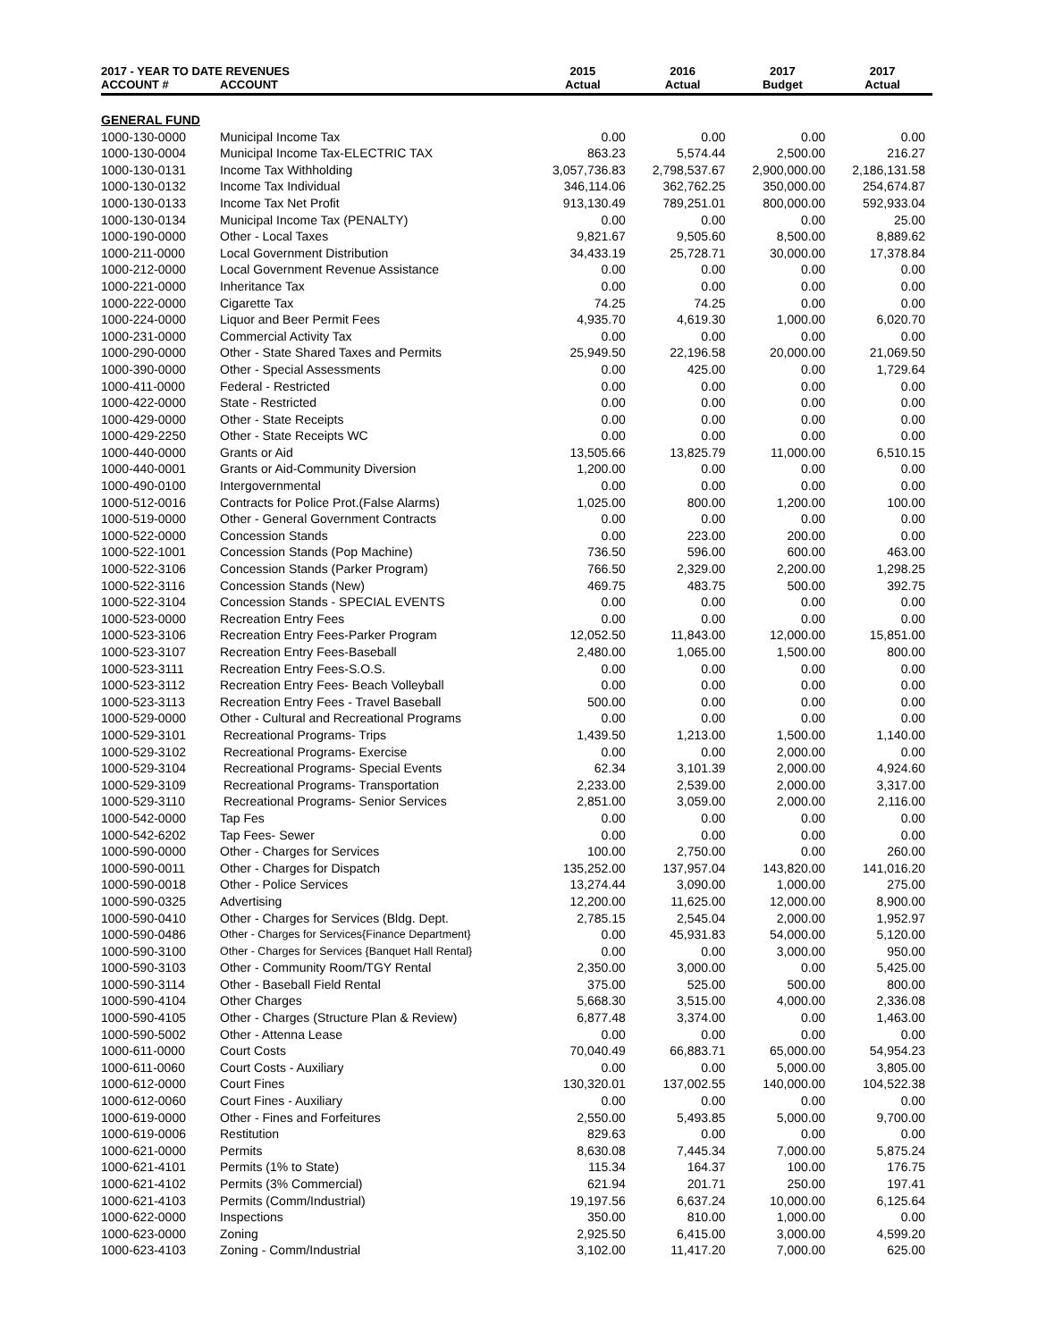| 2017 - YEAR TO DATE REVENUES | | 2015 | 2016 | 2017 | 2017 |
| --- | --- | --- | --- | --- | --- |
| ACCOUNT # | ACCOUNT | Actual | Actual | Budget | Actual |
| GENERAL FUND | | | | | |
| 1000-130-0000 | Municipal Income Tax | 0.00 | 0.00 | 0.00 | 0.00 |
| 1000-130-0004 | Municipal Income Tax-ELECTRIC TAX | 863.23 | 5,574.44 | 2,500.00 | 216.27 |
| 1000-130-0131 | Income Tax Withholding | 3,057,736.83 | 2,798,537.67 | 2,900,000.00 | 2,186,131.58 |
| 1000-130-0132 | Income Tax Individual | 346,114.06 | 362,762.25 | 350,000.00 | 254,674.87 |
| 1000-130-0133 | Income Tax Net Profit | 913,130.49 | 789,251.01 | 800,000.00 | 592,933.04 |
| 1000-130-0134 | Municipal Income Tax (PENALTY) | 0.00 | 0.00 | 0.00 | 25.00 |
| 1000-190-0000 | Other - Local Taxes | 9,821.67 | 9,505.60 | 8,500.00 | 8,889.62 |
| 1000-211-0000 | Local Government Distribution | 34,433.19 | 25,728.71 | 30,000.00 | 17,378.84 |
| 1000-212-0000 | Local Government Revenue Assistance | 0.00 | 0.00 | 0.00 | 0.00 |
| 1000-221-0000 | Inheritance Tax | 0.00 | 0.00 | 0.00 | 0.00 |
| 1000-222-0000 | Cigarette Tax | 74.25 | 74.25 | 0.00 | 0.00 |
| 1000-224-0000 | Liquor and Beer Permit Fees | 4,935.70 | 4,619.30 | 1,000.00 | 6,020.70 |
| 1000-231-0000 | Commercial Activity Tax | 0.00 | 0.00 | 0.00 | 0.00 |
| 1000-290-0000 | Other - State Shared Taxes and Permits | 25,949.50 | 22,196.58 | 20,000.00 | 21,069.50 |
| 1000-390-0000 | Other - Special Assessments | 0.00 | 425.00 | 0.00 | 1,729.64 |
| 1000-411-0000 | Federal - Restricted | 0.00 | 0.00 | 0.00 | 0.00 |
| 1000-422-0000 | State - Restricted | 0.00 | 0.00 | 0.00 | 0.00 |
| 1000-429-0000 | Other - State Receipts | 0.00 | 0.00 | 0.00 | 0.00 |
| 1000-429-2250 | Other - State Receipts WC | 0.00 | 0.00 | 0.00 | 0.00 |
| 1000-440-0000 | Grants or Aid | 13,505.66 | 13,825.79 | 11,000.00 | 6,510.15 |
| 1000-440-0001 | Grants or Aid-Community Diversion | 1,200.00 | 0.00 | 0.00 | 0.00 |
| 1000-490-0100 | Intergovernmental | 0.00 | 0.00 | 0.00 | 0.00 |
| 1000-512-0016 | Contracts for Police Prot.(False Alarms) | 1,025.00 | 800.00 | 1,200.00 | 100.00 |
| 1000-519-0000 | Other - General Government Contracts | 0.00 | 0.00 | 0.00 | 0.00 |
| 1000-522-0000 | Concession Stands | 0.00 | 223.00 | 200.00 | 0.00 |
| 1000-522-1001 | Concession Stands (Pop Machine) | 736.50 | 596.00 | 600.00 | 463.00 |
| 1000-522-3106 | Concession Stands (Parker Program) | 766.50 | 2,329.00 | 2,200.00 | 1,298.25 |
| 1000-522-3116 | Concession Stands (New) | 469.75 | 483.75 | 500.00 | 392.75 |
| 1000-522-3104 | Concession Stands - SPECIAL EVENTS | 0.00 | 0.00 | 0.00 | 0.00 |
| 1000-523-0000 | Recreation Entry Fees | 0.00 | 0.00 | 0.00 | 0.00 |
| 1000-523-3106 | Recreation Entry Fees-Parker Program | 12,052.50 | 11,843.00 | 12,000.00 | 15,851.00 |
| 1000-523-3107 | Recreation Entry Fees-Baseball | 2,480.00 | 1,065.00 | 1,500.00 | 800.00 |
| 1000-523-3111 | Recreation Entry Fees-S.O.S. | 0.00 | 0.00 | 0.00 | 0.00 |
| 1000-523-3112 | Recreation Entry Fees- Beach Volleyball | 0.00 | 0.00 | 0.00 | 0.00 |
| 1000-523-3113 | Recreation Entry Fees - Travel Baseball | 500.00 | 0.00 | 0.00 | 0.00 |
| 1000-529-0000 | Other - Cultural and Recreational Programs | 0.00 | 0.00 | 0.00 | 0.00 |
| 1000-529-3101 | Recreational Programs- Trips | 1,439.50 | 1,213.00 | 1,500.00 | 1,140.00 |
| 1000-529-3102 | Recreational Programs- Exercise | 0.00 | 0.00 | 2,000.00 | 0.00 |
| 1000-529-3104 | Recreational Programs- Special Events | 62.34 | 3,101.39 | 2,000.00 | 4,924.60 |
| 1000-529-3109 | Recreational Programs- Transportation | 2,233.00 | 2,539.00 | 2,000.00 | 3,317.00 |
| 1000-529-3110 | Recreational Programs- Senior Services | 2,851.00 | 3,059.00 | 2,000.00 | 2,116.00 |
| 1000-542-0000 | Tap Fes | 0.00 | 0.00 | 0.00 | 0.00 |
| 1000-542-6202 | Tap Fees- Sewer | 0.00 | 0.00 | 0.00 | 0.00 |
| 1000-590-0000 | Other - Charges for Services | 100.00 | 2,750.00 | 0.00 | 260.00 |
| 1000-590-0011 | Other - Charges for Dispatch | 135,252.00 | 137,957.04 | 143,820.00 | 141,016.20 |
| 1000-590-0018 | Other - Police Services | 13,274.44 | 3,090.00 | 1,000.00 | 275.00 |
| 1000-590-0325 | Advertising | 12,200.00 | 11,625.00 | 12,000.00 | 8,900.00 |
| 1000-590-0410 | Other - Charges for Services (Bldg. Dept. | 2,785.15 | 2,545.04 | 2,000.00 | 1,952.97 |
| 1000-590-0486 | Other - Charges for Services{Finance Department} | 0.00 | 45,931.83 | 54,000.00 | 5,120.00 |
| 1000-590-3100 | Other - Charges for Services {Banquet Hall Rental} | 0.00 | 0.00 | 3,000.00 | 950.00 |
| 1000-590-3103 | Other - Community Room/TGY Rental | 2,350.00 | 3,000.00 | 0.00 | 5,425.00 |
| 1000-590-3114 | Other - Baseball Field Rental | 375.00 | 525.00 | 500.00 | 800.00 |
| 1000-590-4104 | Other Charges | 5,668.30 | 3,515.00 | 4,000.00 | 2,336.08 |
| 1000-590-4105 | Other - Charges (Structure Plan & Review) | 6,877.48 | 3,374.00 | 0.00 | 1,463.00 |
| 1000-590-5002 | Other - Attenna Lease | 0.00 | 0.00 | 0.00 | 0.00 |
| 1000-611-0000 | Court Costs | 70,040.49 | 66,883.71 | 65,000.00 | 54,954.23 |
| 1000-611-0060 | Court Costs - Auxiliary | 0.00 | 0.00 | 5,000.00 | 3,805.00 |
| 1000-612-0000 | Court Fines | 130,320.01 | 137,002.55 | 140,000.00 | 104,522.38 |
| 1000-612-0060 | Court Fines - Auxiliary | 0.00 | 0.00 | 0.00 | 0.00 |
| 1000-619-0000 | Other - Fines and Forfeitures | 2,550.00 | 5,493.85 | 5,000.00 | 9,700.00 |
| 1000-619-0006 | Restitution | 829.63 | 0.00 | 0.00 | 0.00 |
| 1000-621-0000 | Permits | 8,630.08 | 7,445.34 | 7,000.00 | 5,875.24 |
| 1000-621-4101 | Permits (1% to State) | 115.34 | 164.37 | 100.00 | 176.75 |
| 1000-621-4102 | Permits (3% Commercial) | 621.94 | 201.71 | 250.00 | 197.41 |
| 1000-621-4103 | Permits (Comm/Industrial) | 19,197.56 | 6,637.24 | 10,000.00 | 6,125.64 |
| 1000-622-0000 | Inspections | 350.00 | 810.00 | 1,000.00 | 0.00 |
| 1000-623-0000 | Zoning | 2,925.50 | 6,415.00 | 3,000.00 | 4,599.20 |
| 1000-623-4103 | Zoning - Comm/Industrial | 3,102.00 | 11,417.20 | 7,000.00 | 625.00 |